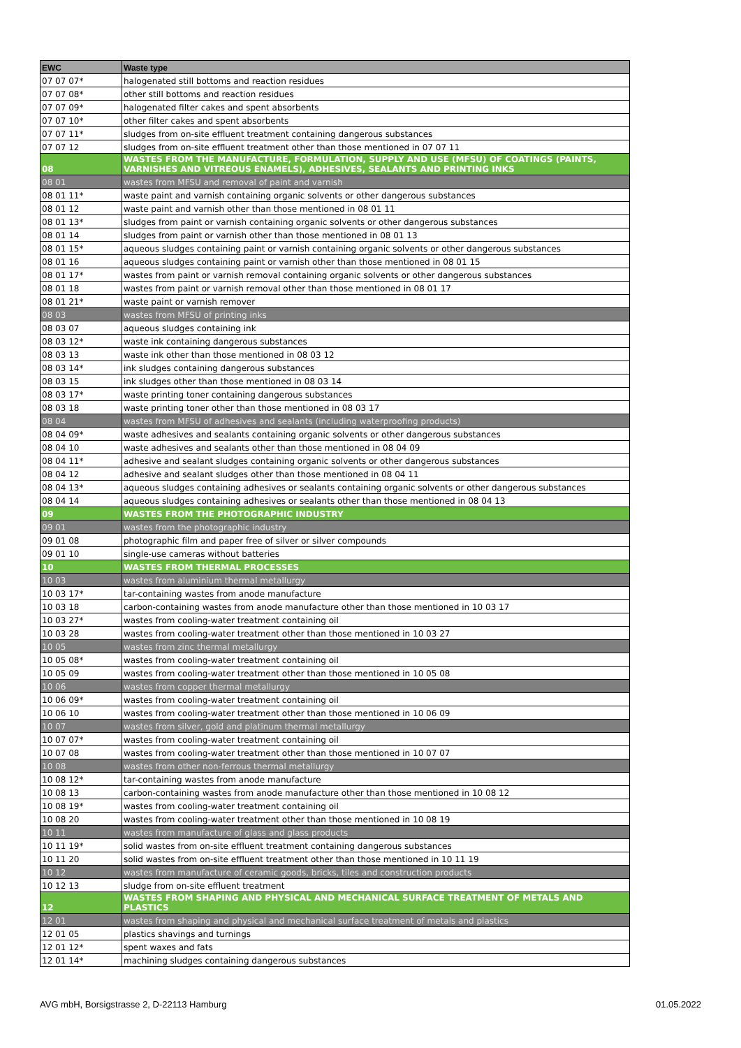| EWC | Waste type |
| --- | --- |
| 07 07 07* | halogenated still bottoms and reaction residues |
| 07 07 08* | other still bottoms and reaction residues |
| 07 07 09* | halogenated filter cakes and spent absorbents |
| 07 07 10* | other filter cakes and spent absorbents |
| 07 07 11* | sludges from on-site effluent treatment containing dangerous substances |
| 07 07 12 | sludges from on-site effluent treatment other than those mentioned in 07 07 11 |
| 08 | WASTES FROM THE MANUFACTURE, FORMULATION, SUPPLY AND USE (MFSU) OF COATINGS (PAINTS, VARNISHES AND VITREOUS ENAMELS), ADHESIVES, SEALANTS AND PRINTING INKS |
| 08 01 | wastes from MFSU and removal of paint and varnish |
| 08 01 11* | waste paint and varnish containing organic solvents or other dangerous substances |
| 08 01 12 | waste paint and varnish other than those mentioned in 08 01 11 |
| 08 01 13* | sludges from paint or varnish containing organic solvents or other dangerous substances |
| 08 01 14 | sludges from paint or varnish other than those mentioned in 08 01 13 |
| 08 01 15* | aqueous sludges containing paint or varnish containing organic solvents or other dangerous substances |
| 08 01 16 | aqueous sludges containing paint or varnish other than those mentioned in 08 01 15 |
| 08 01 17* | wastes from paint or varnish removal containing organic solvents or other dangerous substances |
| 08 01 18 | wastes from paint or varnish removal other than those mentioned in 08 01 17 |
| 08 01 21* | waste paint or varnish remover |
| 08 03 | wastes from MFSU of printing inks |
| 08 03 07 | aqueous sludges containing ink |
| 08 03 12* | waste ink containing dangerous substances |
| 08 03 13 | waste ink other than those mentioned in 08 03 12 |
| 08 03 14* | ink sludges containing dangerous substances |
| 08 03 15 | ink sludges other than those mentioned in 08 03 14 |
| 08 03 17* | waste printing toner containing dangerous substances |
| 08 03 18 | waste printing toner other than those mentioned in 08 03 17 |
| 08 04 | wastes from MFSU of adhesives and sealants (including waterproofing products) |
| 08 04 09* | waste adhesives and sealants containing organic solvents or other dangerous substances |
| 08 04 10 | waste adhesives and sealants other than those mentioned in 08 04 09 |
| 08 04 11* | adhesive and sealant sludges containing organic solvents or other dangerous substances |
| 08 04 12 | adhesive and sealant sludges other than those mentioned in 08 04 11 |
| 08 04 13* | aqueous sludges containing adhesives or sealants containing organic solvents or other dangerous substances |
| 08 04 14 | aqueous sludges containing adhesives or sealants other than those mentioned in 08 04 13 |
| 09 | WASTES FROM THE PHOTOGRAPHIC INDUSTRY |
| 09 01 | wastes from the photographic industry |
| 09 01 08 | photographic film and paper free of silver or silver compounds |
| 09 01 10 | single-use cameras without batteries |
| 10 | WASTES FROM THERMAL PROCESSES |
| 10 03 | wastes from aluminium thermal metallurgy |
| 10 03 17* | tar-containing wastes from anode manufacture |
| 10 03 18 | carbon-containing wastes from anode manufacture other than those mentioned in 10 03 17 |
| 10 03 27* | wastes from cooling-water treatment containing oil |
| 10 03 28 | wastes from cooling-water treatment other than those mentioned in 10 03 27 |
| 10 05 | wastes from zinc thermal metallurgy |
| 10 05 08* | wastes from cooling-water treatment containing oil |
| 10 05 09 | wastes from cooling-water treatment other than those mentioned in 10 05 08 |
| 10 06 | wastes from copper thermal metallurgy |
| 10 06 09* | wastes from cooling-water treatment containing oil |
| 10 06 10 | wastes from cooling-water treatment other than those mentioned in 10 06 09 |
| 10 07 | wastes from silver, gold and platinum thermal metallurgy |
| 10 07 07* | wastes from cooling-water treatment containing oil |
| 10 07 08 | wastes from cooling-water treatment other than those mentioned in 10 07 07 |
| 10 08 | wastes from other non-ferrous thermal metallurgy |
| 10 08 12* | tar-containing wastes from anode manufacture |
| 10 08 13 | carbon-containing wastes from anode manufacture other than those mentioned in 10 08 12 |
| 10 08 19* | wastes from cooling-water treatment containing oil |
| 10 08 20 | wastes from cooling-water treatment other than those mentioned in 10 08 19 |
| 10 11 | wastes from manufacture of glass and glass products |
| 10 11 19* | solid wastes from on-site effluent treatment containing dangerous substances |
| 10 11 20 | solid wastes from on-site effluent treatment other than those mentioned in 10 11 19 |
| 10 12 | wastes from manufacture of ceramic goods, bricks, tiles and construction products |
| 10 12 13 | sludge from on-site effluent treatment |
| 12 | WASTES FROM SHAPING AND PHYSICAL AND MECHANICAL SURFACE TREATMENT OF METALS AND PLASTICS |
| 12 01 | wastes from shaping and physical and mechanical surface treatment of metals and plastics |
| 12 01 05 | plastics shavings and turnings |
| 12 01 12* | spent waxes and fats |
| 12 01 14* | machining sludges containing dangerous substances |
AVG mbH, Borsigstrasse 2, D-22113 Hamburg 01.05.2022